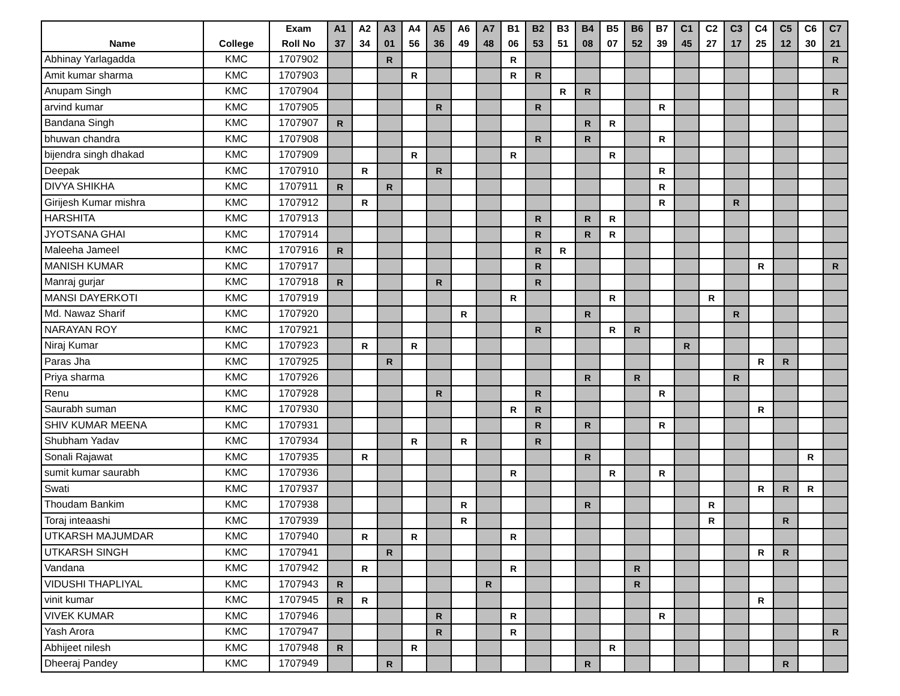| | | Exam | A1 | A2 | A3 | A4 | A5 | A6 | A7 | B1 | B2 | B3 | B4 | B5 | B6 | B7 | C1 | C2 | C3 | C4 | C5 | C6 | C7 |
| --- | --- | --- | --- | --- | --- | --- | --- | --- | --- | --- | --- | --- | --- | --- | --- | --- | --- | --- | --- | --- | --- | --- | --- |
| Name | College | Roll No | 37 | 34 | 01 | 56 | 36 | 49 | 48 | 06 | 53 | 51 | 08 | 07 | 52 | 39 | 45 | 27 | 17 | 25 | 12 | 30 | 21 |
| Abhinay Yarlagadda | KMC | 1707902 | | | R | | | | | R | | | | | | | | | | | | | R |
| Amit kumar sharma | KMC | 1707903 | | | | R | | | | R | R | | | | | | | | | | | | |
| Anupam Singh | KMC | 1707904 | | | | | | | | | | R | R | | | | | | | | | | R |
| arvind kumar | KMC | 1707905 | | | | | R | | | | R | | | | | R | | | | | | | |
| Bandana Singh | KMC | 1707907 | R | | | | | | | | | | R | R | | | | | | | | | |
| bhuwan chandra | KMC | 1707908 | | | | | | | | | R | | R | | | R | | | | | | | |
| bijendra singh dhakad | KMC | 1707909 | | | | R | | | | R | | | | R | | | | | | | | | |
| Deepak | KMC | 1707910 | | R | | | R | | | | | | | | | R | | | | | | | |
| DIVYA SHIKHA | KMC | 1707911 | R | | R | | | | | | | | | | | R | | | | | | | |
| Girijesh Kumar mishra | KMC | 1707912 | | R | | | | | | | | | | | | R | | | R | | | | |
| HARSHITA | KMC | 1707913 | | | | | | | | | R | | R | R | | | | | | | | | |
| JYOTSANA GHAI | KMC | 1707914 | | | | | | | | | R | | R | R | | | | | | | | | |
| Maleeha Jameel | KMC | 1707916 | R | | | | | | | | R | R | | | | | | | | | | | |
| MANISH KUMAR | KMC | 1707917 | | | | | | | | | R | | | | | | | | | R | | | R |
| Manraj gurjar | KMC | 1707918 | R | | | | R | | | | R | | | | | | | | | | | | |
| MANSI DAYERKOTI | KMC | 1707919 | | | | | | | | R | | | | R | | | | R | | | | | |
| Md. Nawaz Sharif | KMC | 1707920 | | | | | | R | | | | | R | | | | | | R | | | | |
| NARAYAN ROY | KMC | 1707921 | | | | | | | | | R | | | R | R | | | | | | | | |
| Niraj Kumar | KMC | 1707923 | | R | | R | | | | | | | | | | | R | | | | | | |
| Paras Jha | KMC | 1707925 | | | R | | | | | | | | | | | | | | | R | R | | |
| Priya sharma | KMC | 1707926 | | | | | | | | | | | R | | R | | | | R | | | | |
| Renu | KMC | 1707928 | | | | | R | | | | R | | | | | R | | | | | | | |
| Saurabh suman | KMC | 1707930 | | | | | | | | R | R | | | | | | | | | R | | | |
| SHIV KUMAR MEENA | KMC | 1707931 | | | | | | | | | R | | R | | | R | | | | | | | |
| Shubham Yadav | KMC | 1707934 | | | | R | | R | | | R | | | | | | | | | | | | |
| Sonali Rajawat | KMC | 1707935 | | R | | | | | | | | | R | | | | | | | | | R | |
| sumit kumar saurabh | KMC | 1707936 | | | | | | | | R | | | | R | | R | | | | | | | |
| Swati | KMC | 1707937 | | | | | | | | | | | | | | | | | | R | R | R | |
| Thoudam Bankim | KMC | 1707938 | | | | | | R | | | | | R | | | | | R | | | | | |
| Toraj inteaashi | KMC | 1707939 | | | | | | R | | | | | | | | | | R | | | R | | |
| UTKARSH MAJUMDAR | KMC | 1707940 | | R | | R | | | | R | | | | | | | | | | | | | |
| UTKARSH SINGH | KMC | 1707941 | | | R | | | | | | | | | | | | | | | R | R | | |
| Vandana | KMC | 1707942 | | R | | | | | | R | | | | | R | | | | | | | | |
| VIDUSHI THAPLIYAL | KMC | 1707943 | R | | | | | | R | | | | | | R | | | | | | | | |
| vinit kumar | KMC | 1707945 | R | R | | | | | | | | | | | | | | | | R | | | |
| VIVEK KUMAR | KMC | 1707946 | | | | | R | | | R | | | | | | R | | | | | | | |
| Yash Arora | KMC | 1707947 | | | | | R | | | R | | | | | | | | | | | | | R |
| Abhijeet nilesh | KMC | 1707948 | R | | | R | | | | | | | | R | | | | | | | | | |
| Dheeraj Pandey | KMC | 1707949 | | | R | | | | | | | | R | | | | | | | | R | | |